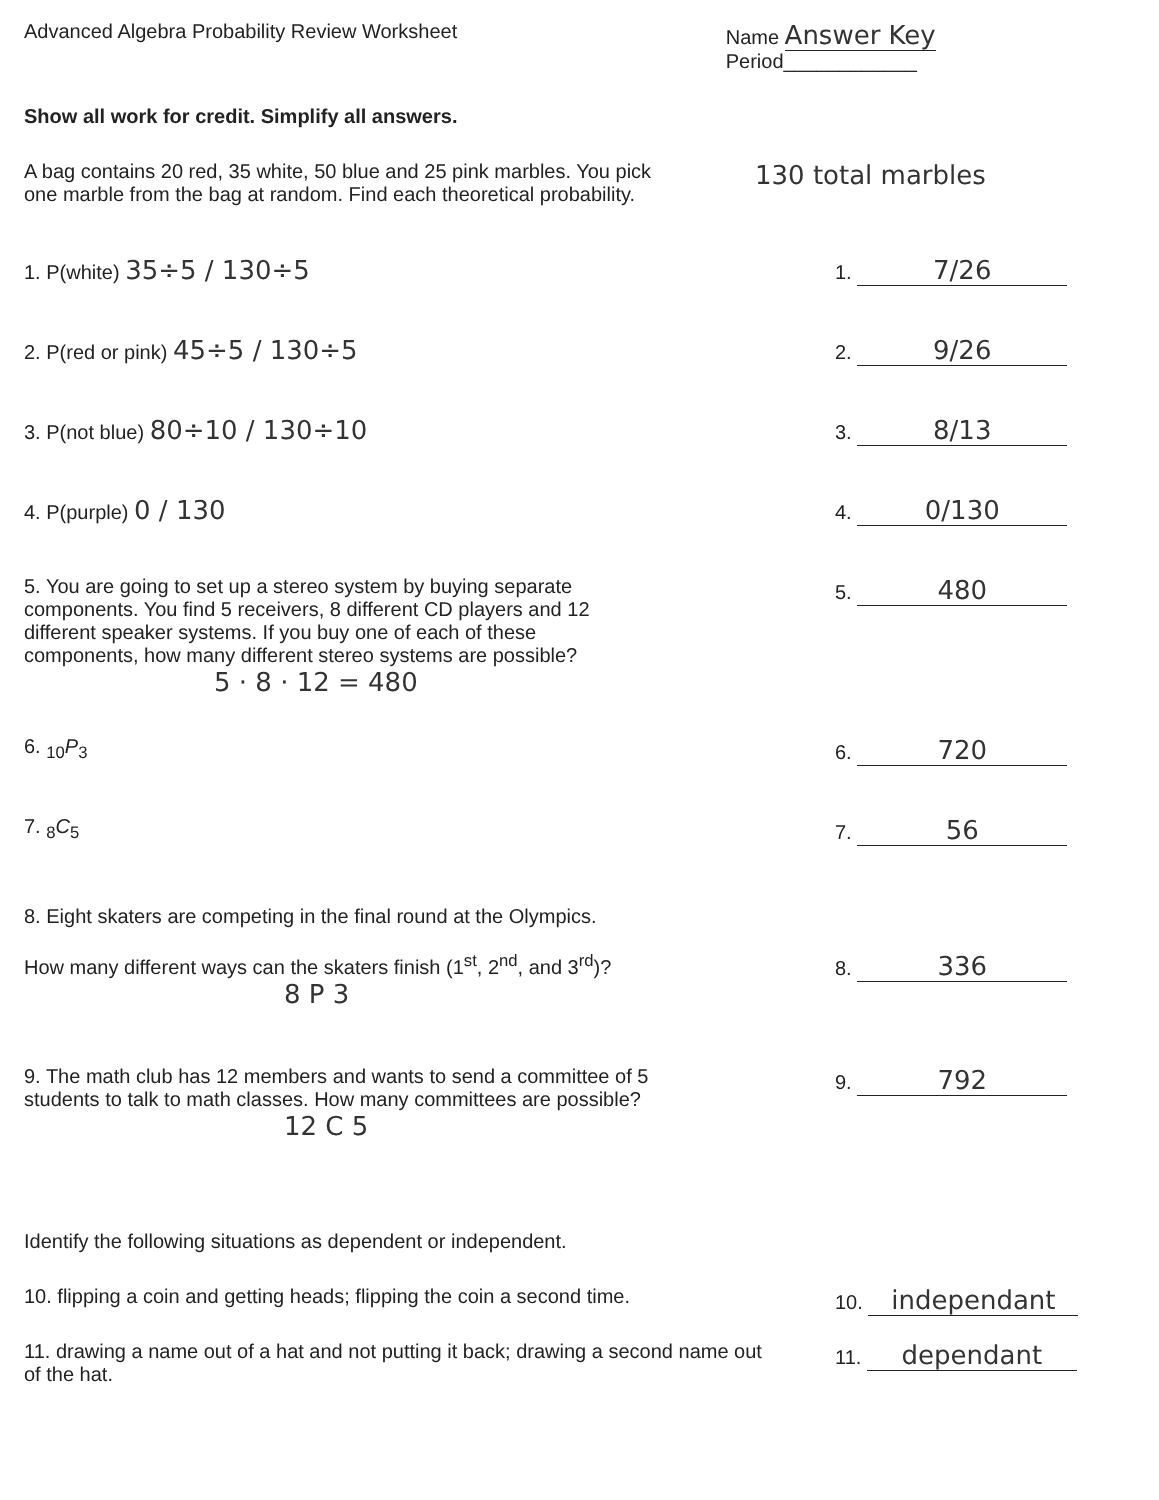Advanced Algebra Probability Review Worksheet Name Answer Key
Period____________
Show all work for credit. Simplify all answers.
A bag contains 20 red, 35 white, 50 blue and 25 pink marbles. You pick one marble from the bag at random. Find each theoretical probability.
130 total marbles
1. P(white) 35÷5 / 130÷5
1. 7/26
2. P(red or pink) 45÷5 / 130÷5
2. 9/26
3. P(not blue) 80÷10 / 130÷10
3. 8/13
4. P(purple) 0 / 130
4. 0/130
5. You are going to set up a stereo system by buying separate components. You find 5 receivers, 8 different CD players and 12 different speaker systems. If you buy one of each of these components, how many different stereo systems are possible?
5 · 8 · 12 = 480
5. 480
6. <sub>10</sub>P<sub>3</sub> 6. 720
7. <sub>8</sub>C<sub>5</sub> 7. 56
8. Eight skaters are competing in the final round at the Olympics.
How many different ways can the skaters finish (1<sup>st</sup>, 2<sup>nd</sup>, and 3<sup>rd</sup>)?
8 P 3
8. 336
9. The math club has 12 members and wants to send a committee of 5 students to talk to math classes. How many committees are possible?
12 C 5
9. 792
Identify the following situations as dependent or independent.
10. flipping a coin and getting heads; flipping the coin a second time.
10. independant
11. drawing a name out of a hat and not putting it back; drawing a second name out of the hat.
11. dependant